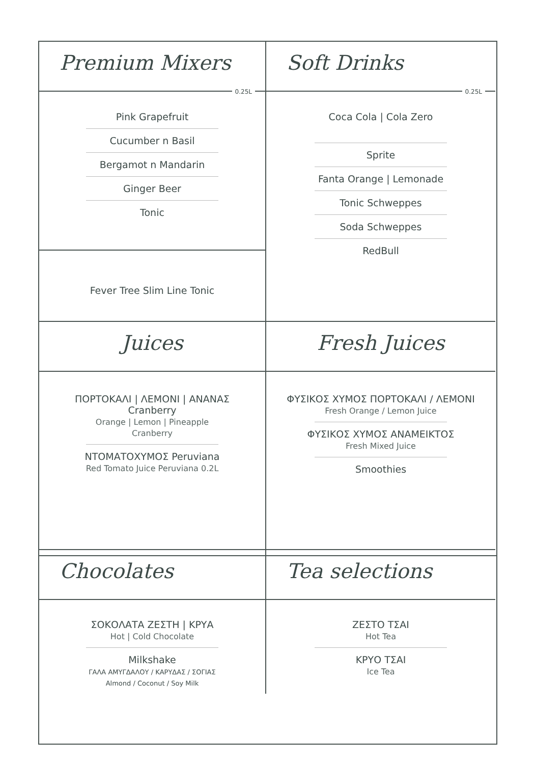Premium Mixers
0.25L
Pink Grapefruit
Cucumber n Basil
Bergamot n Mandarin
Ginger Beer
Tonic
Fever Tree Slim Line Tonic
Soft Drinks
0.25L
Coca Cola | Cola Zero
Sprite
Fanta Orange | Lemonade
Tonic Schweppes
Soda Schweppes
RedBull
Juices
ΠΟΡΤΟΚΑΛΙ | ΛΕΜΟΝΙ | ΑΝΑΝΑΣ
Cranberry
Orange | Lemon | Pineapple
Cranberry
ΝΤΟΜΑΤΟΧΥΜΟΣ Peruviana
Red Tomato Juice Peruviana 0.2L
Fresh Juices
ΦΥΣΙΚΟΣ ΧΥΜΟΣ ΠΟΡΤΟΚΑΛΙ / ΛΕΜΟΝΙ
Fresh Orange / Lemon Juice
ΦΥΣΙΚΟΣ ΧΥΜΟΣ ΑΝΑΜΕΙΚΤΟΣ
Fresh Mixed Juice
Smoothies
Chocolates
ΣΟΚΟΛΑΤΑ ΖΕΣΤΗ | ΚΡΥΑ
Hot | Cold Chocolate
Milkshake
ΓΑΛΑ ΑΜΥΓΔΑΛΟΥ / ΚΑΡΥΔΑΣ / ΣΟΓΙΑΣ
Almond / Coconut / Soy Milk
Tea selections
ΖΕΣΤΟ ΤΣΑΙ
Hot Tea
ΚΡΥΟ ΤΣΑΙ
Ice Tea